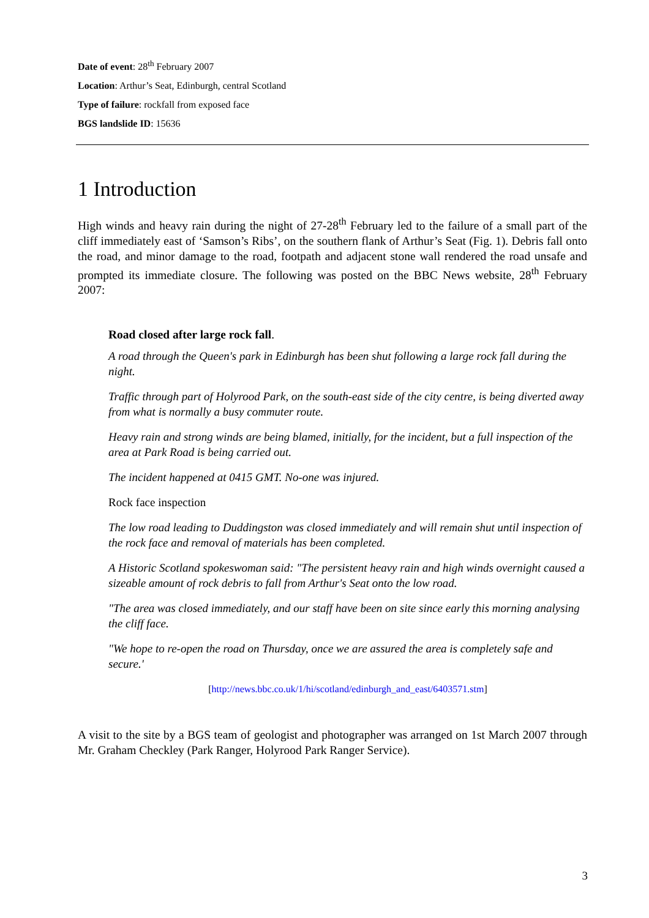Date of event: 28<sup>th</sup> February 2007
Location: Arthur’s Seat, Edinburgh, central Scotland
Type of failure: rockfall from exposed face
BGS landslide ID: 15636
1 Introduction
High winds and heavy rain during the night of 27-28<sup>th</sup> February led to the failure of a small part of the cliff immediately east of ‘Samson’s Ribs’, on the southern flank of Arthur’s Seat (Fig. 1). Debris fall onto the road, and minor damage to the road, footpath and adjacent stone wall rendered the road unsafe and prompted its immediate closure. The following was posted on the BBC News website, 28<sup>th</sup> February 2007:
Road closed after large rock fall.
A road through the Queen's park in Edinburgh has been shut following a large rock fall during the night.
Traffic through part of Holyrood Park, on the south-east side of the city centre, is being diverted away from what is normally a busy commuter route.
Heavy rain and strong winds are being blamed, initially, for the incident, but a full inspection of the area at Park Road is being carried out.
The incident happened at 0415 GMT. No-one was injured.
Rock face inspection
The low road leading to Duddingston was closed immediately and will remain shut until inspection of the rock face and removal of materials has been completed.
A Historic Scotland spokeswoman said: "The persistent heavy rain and high winds overnight caused a sizeable amount of rock debris to fall from Arthur's Seat onto the low road.
"The area was closed immediately, and our staff have been on site since early this morning analysing the cliff face.
"We hope to re-open the road on Thursday, once we are assured the area is completely safe and secure.'
[http://news.bbc.co.uk/1/hi/scotland/edinburgh_and_east/6403571.stm]
A visit to the site by a BGS team of geologist and photographer was arranged on 1st March 2007 through Mr. Graham Checkley (Park Ranger, Holyrood Park Ranger Service).
3